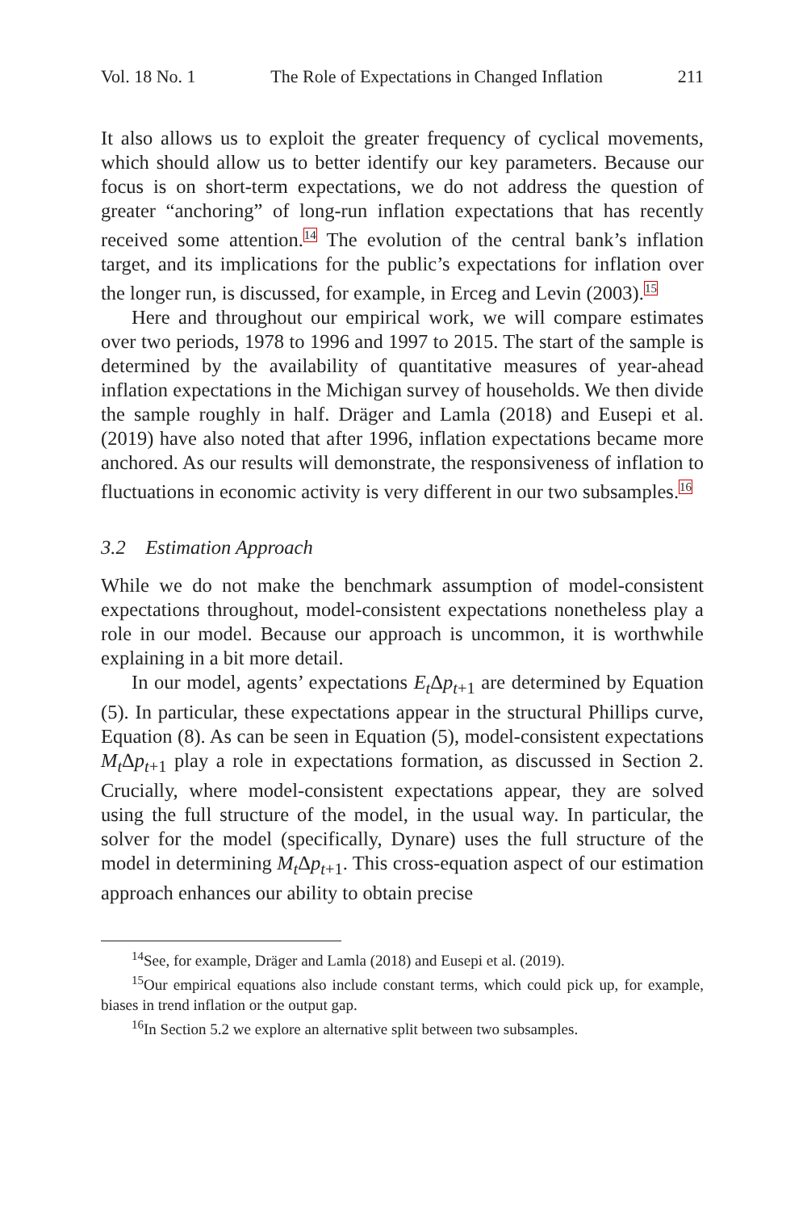Vol. 18 No. 1 The Role of Expectations in Changed Inflation 211
It also allows us to exploit the greater frequency of cyclical movements, which should allow us to better identify our key parameters. Because our focus is on short-term expectations, we do not address the question of greater “anchoring” of long-run inflation expectations that has recently received some attention.<sup>14</sup> The evolution of the central bank’s inflation target, and its implications for the public’s expectations for inflation over the longer run, is discussed, for example, in Erceg and Levin (2003).<sup>15</sup>
Here and throughout our empirical work, we will compare estimates over two periods, 1978 to 1996 and 1997 to 2015. The start of the sample is determined by the availability of quantitative measures of year-ahead inflation expectations in the Michigan survey of households. We then divide the sample roughly in half. Dräger and Lamla (2018) and Eusepi et al. (2019) have also noted that after 1996, inflation expectations became more anchored. As our results will demonstrate, the responsiveness of inflation to fluctuations in economic activity is very different in our two subsamples.<sup>16</sup>
3.2 Estimation Approach
While we do not make the benchmark assumption of model-consistent expectations throughout, model-consistent expectations nonetheless play a role in our model. Because our approach is uncommon, it is worthwhile explaining in a bit more detail.
In our model, agents’ expectations E<sub>t</sub> Δp<sub>t+1</sub> are determined by Equation (5). In particular, these expectations appear in the structural Phillips curve, Equation (8). As can be seen in Equation (5), model-consistent expectations M<sub>t</sub> Δp<sub>t+1</sub> play a role in expectations formation, as discussed in Section 2. Crucially, where model-consistent expectations appear, they are solved using the full structure of the model, in the usual way. In particular, the solver for the model (specifically, Dynare) uses the full structure of the model in determining M<sub>t</sub> Δp<sub>t+1</sub>. This cross-equation aspect of our estimation approach enhances our ability to obtain precise
<sup>14</sup> See, for example, Dräger and Lamla (2018) and Eusepi et al. (2019).
<sup>15</sup> Our empirical equations also include constant terms, which could pick up, for example, biases in trend inflation or the output gap.
<sup>16</sup> In Section 5.2 we explore an alternative split between two subsamples.